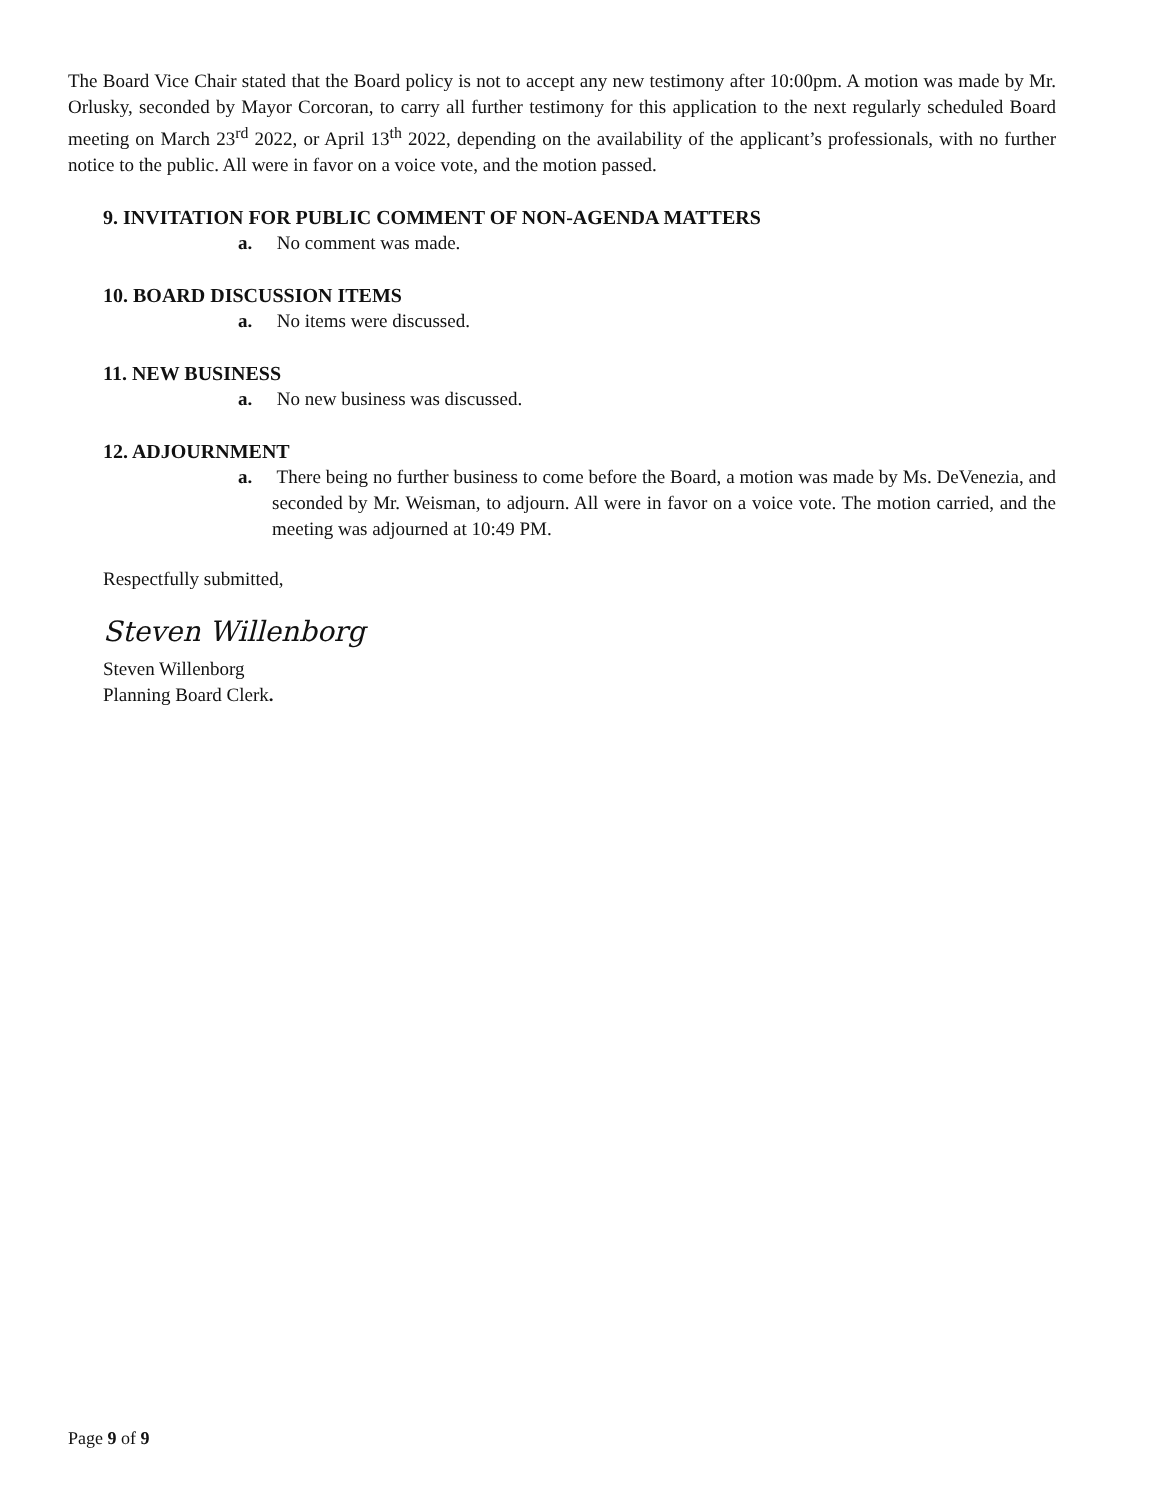The Board Vice Chair stated that the Board policy is not to accept any new testimony after 10:00pm. A motion was made by Mr. Orlusky, seconded by Mayor Corcoran, to carry all further testimony for this application to the next regularly scheduled Board meeting on March 23<sup>rd</sup> 2022, or April 13<sup>th</sup> 2022, depending on the availability of the applicant’s professionals, with no further notice to the public. All were in favor on a voice vote, and the motion passed.
9. INVITATION FOR PUBLIC COMMENT OF NON-AGENDA MATTERS
a. No comment was made.
10. BOARD DISCUSSION ITEMS
a. No items were discussed.
11. NEW BUSINESS
a. No new business was discussed.
12. ADJOURNMENT
a. There being no further business to come before the Board, a motion was made by Ms. DeVenezia, and seconded by Mr. Weisman, to adjourn. All were in favor on a voice vote. The motion carried, and the meeting was adjourned at 10:49 PM.
Respectfully submitted,
Steven Willenborg
Steven Willenborg
Planning Board Clerk.
Page 9 of 9